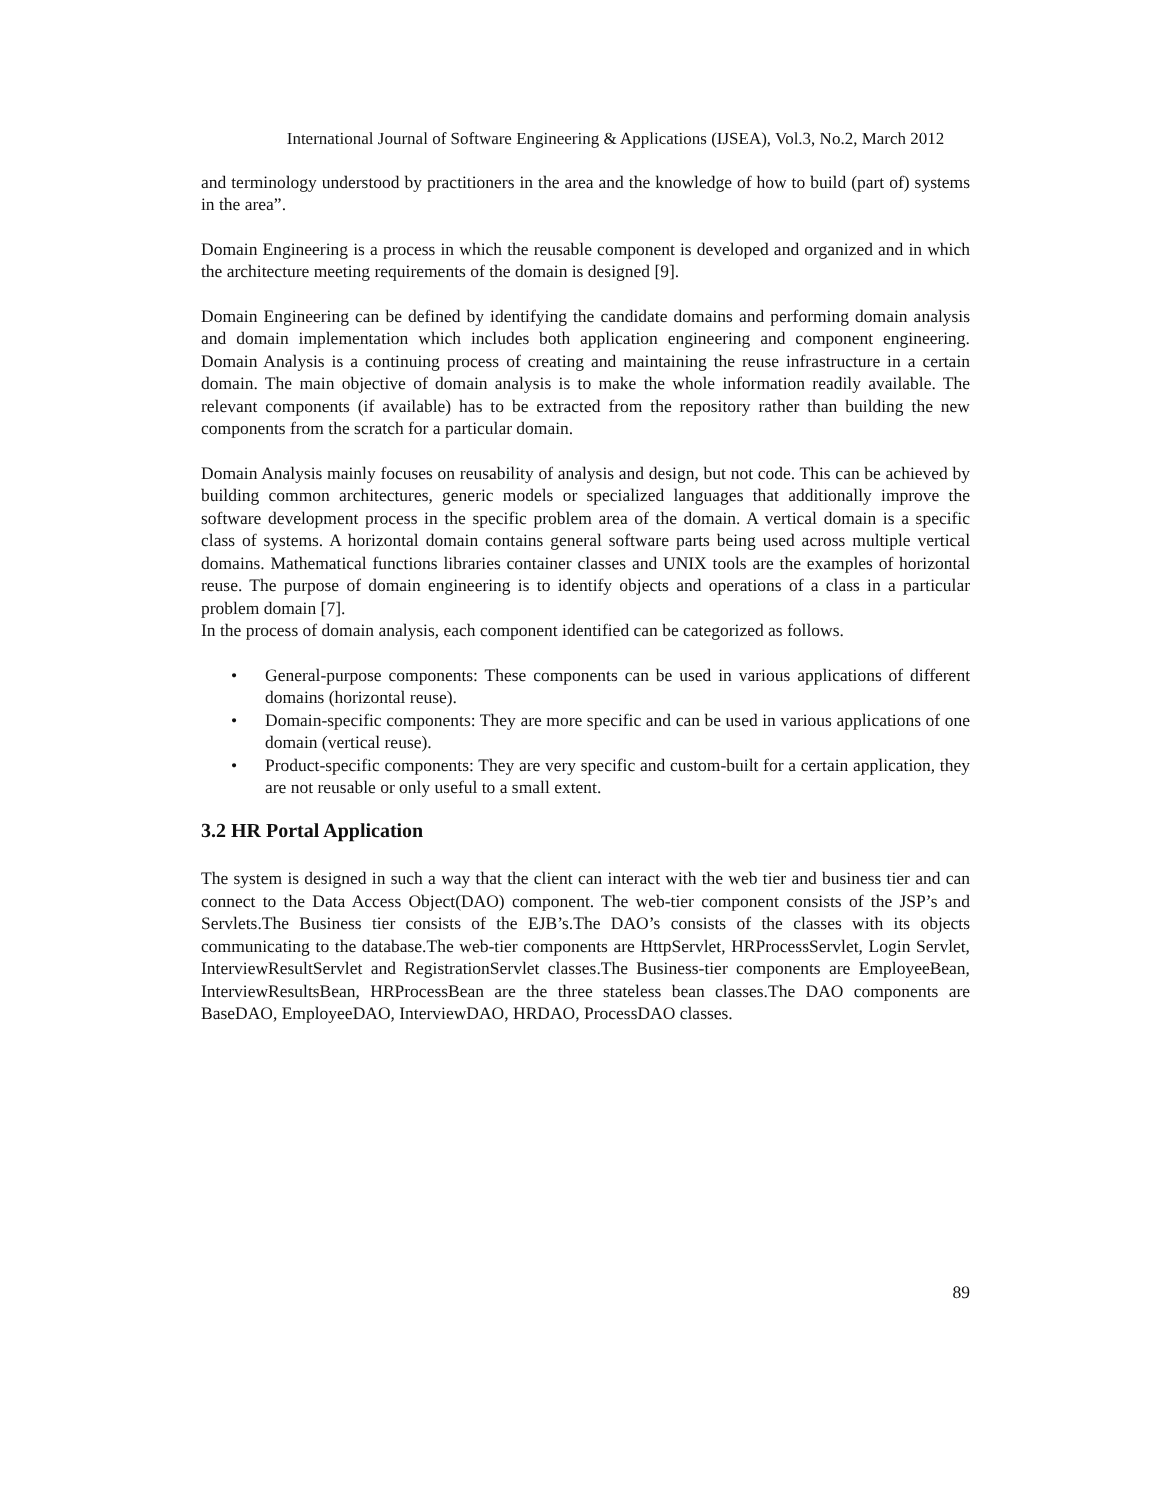International Journal of Software Engineering & Applications (IJSEA), Vol.3, No.2, March 2012
and terminology understood by practitioners in the area and the knowledge of how to build (part of) systems in the area”.
Domain Engineering is a process in which the reusable component is developed and organized and in which the architecture meeting requirements of the domain is designed [9].
Domain Engineering can be defined by identifying the candidate domains and performing domain analysis and domain implementation which includes both application engineering and component engineering. Domain Analysis is a continuing process of creating and maintaining the reuse infrastructure in a certain domain. The main objective of domain analysis is to make the whole information readily available. The relevant components (if available) has to be extracted from the repository rather than building the new components from the scratch for a particular domain.
Domain Analysis mainly focuses on reusability of analysis and design, but not code. This can be achieved by building common architectures, generic models or specialized languages that additionally improve the software development process in the specific problem area of the domain. A vertical domain is a specific class of systems. A horizontal domain contains general software parts being used across multiple vertical domains. Mathematical functions libraries container classes and UNIX tools are the examples of horizontal reuse. The purpose of domain engineering is to identify objects and operations of a class in a particular problem domain [7].
In the process of domain analysis, each component identified can be categorized as follows.
• General-purpose components: These components can be used in various applications of different domains (horizontal reuse).
• Domain-specific components: They are more specific and can be used in various applications of one domain (vertical reuse).
• Product-specific components: They are very specific and custom-built for a certain application, they are not reusable or only useful to a small extent.
3.2 HR Portal Application
The system is designed in such a way that the client can interact with the web tier and business tier and can connect to the Data Access Object(DAO) component. The web-tier component consists of the JSP’s and Servlets.The Business tier consists of the EJB’s.The DAO’s consists of the classes with its objects communicating to the database.The web-tier components are HttpServlet, HRProcessServlet, Login Servlet, InterviewResultServlet and RegistrationServlet classes.The Business-tier components are EmployeeBean, InterviewResultsBean, HRProcessBean are the three stateless bean classes.The DAO components are BaseDAO, EmployeeDAO, InterviewDAO, HRDAO, ProcessDAO classes.
89